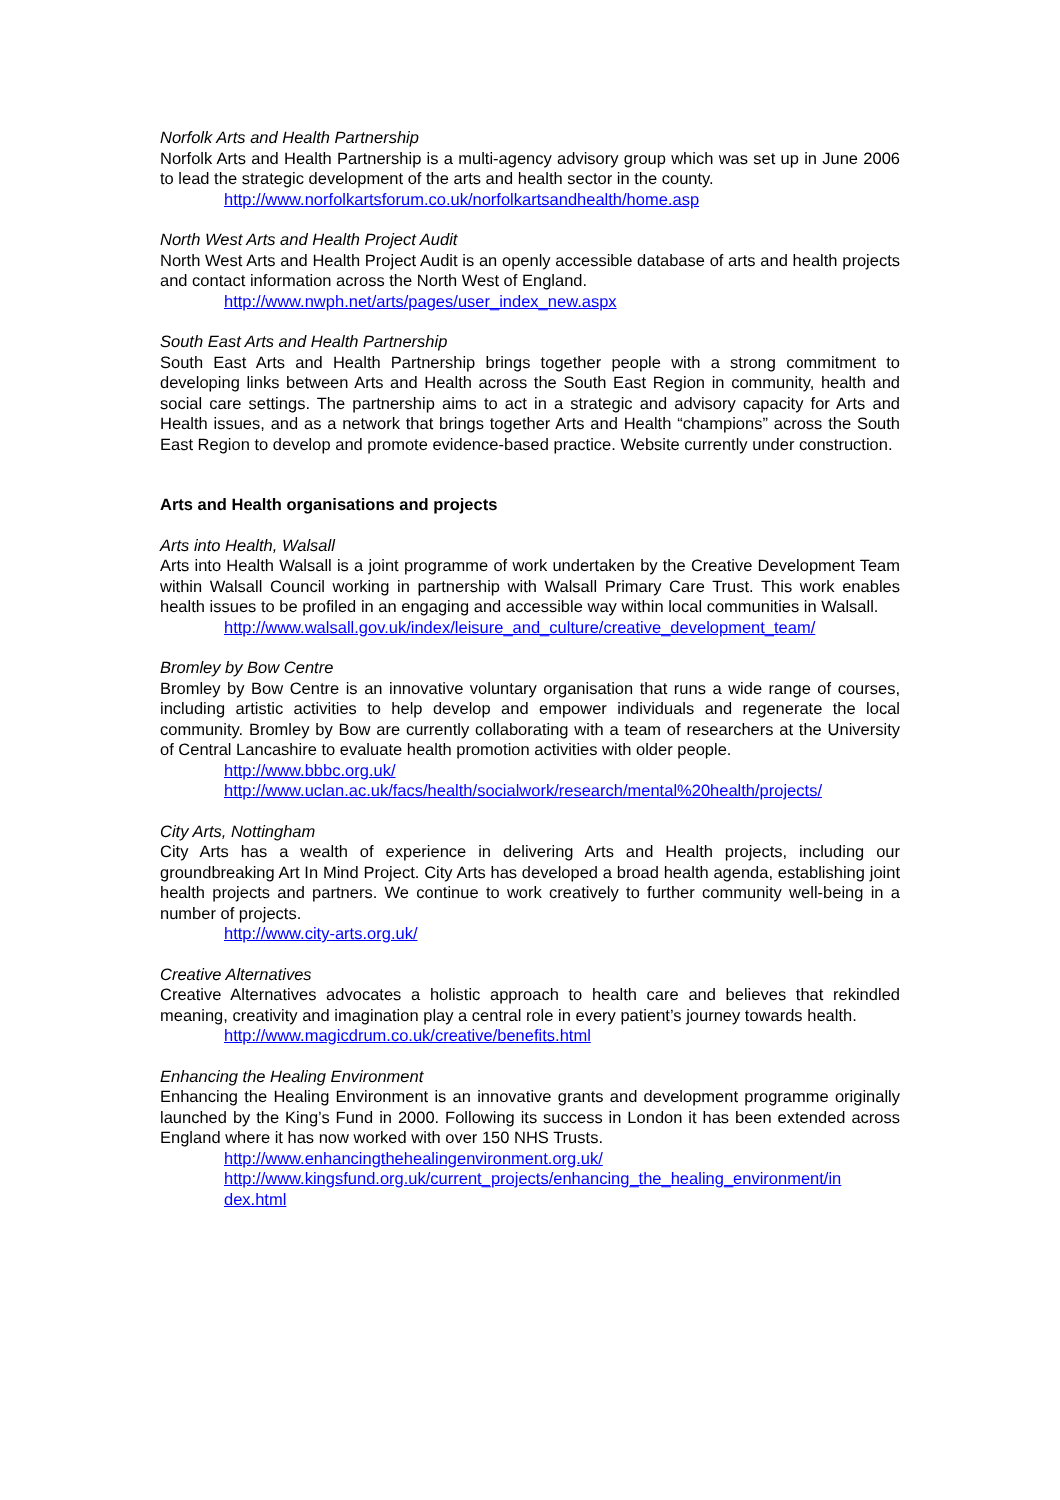Norfolk Arts and Health Partnership
Norfolk Arts and Health Partnership is a multi-agency advisory group which was set up in June 2006 to lead the strategic development of the arts and health sector in the county.
http://www.norfolkartsforum.co.uk/norfolkartsandhealth/home.asp
North West Arts and Health Project Audit
North West Arts and Health Project Audit is an openly accessible database of arts and health projects and contact information across the North West of England.
http://www.nwph.net/arts/pages/user_index_new.aspx
South East Arts and Health Partnership
South East Arts and Health Partnership brings together people with a strong commitment to developing links between Arts and Health across the South East Region in community, health and social care settings. The partnership aims to act in a strategic and advisory capacity for Arts and Health issues, and as a network that brings together Arts and Health “champions” across the South East Region to develop and promote evidence-based practice. Website currently under construction.
Arts and Health organisations and projects
Arts into Health, Walsall
Arts into Health Walsall is a joint programme of work undertaken by the Creative Development Team within Walsall Council working in partnership with Walsall Primary Care Trust. This work enables health issues to be profiled in an engaging and accessible way within local communities in Walsall.
http://www.walsall.gov.uk/index/leisure_and_culture/creative_development_team/
Bromley by Bow Centre
Bromley by Bow Centre is an innovative voluntary organisation that runs a wide range of courses, including artistic activities to help develop and empower individuals and regenerate the local community. Bromley by Bow are currently collaborating with a team of researchers at the University of Central Lancashire to evaluate health promotion activities with older people.
http://www.bbbc.org.uk/
http://www.uclan.ac.uk/facs/health/socialwork/research/mental%20health/projects/
City Arts, Nottingham
City Arts has a wealth of experience in delivering Arts and Health projects, including our groundbreaking Art In Mind Project. City Arts has developed a broad health agenda, establishing joint health projects and partners. We continue to work creatively to further community well-being in a number of projects.
http://www.city-arts.org.uk/
Creative Alternatives
Creative Alternatives advocates a holistic approach to health care and believes that rekindled meaning, creativity and imagination play a central role in every patient’s journey towards health.
http://www.magicdrum.co.uk/creative/benefits.html
Enhancing the Healing Environment
Enhancing the Healing Environment is an innovative grants and development programme originally launched by the King’s Fund in 2000. Following its success in London it has been extended across England where it has now worked with over 150 NHS Trusts.
http://www.enhancingthehealingenvironment.org.uk/
http://www.kingsfund.org.uk/current_projects/enhancing_the_healing_environment/in dex.html